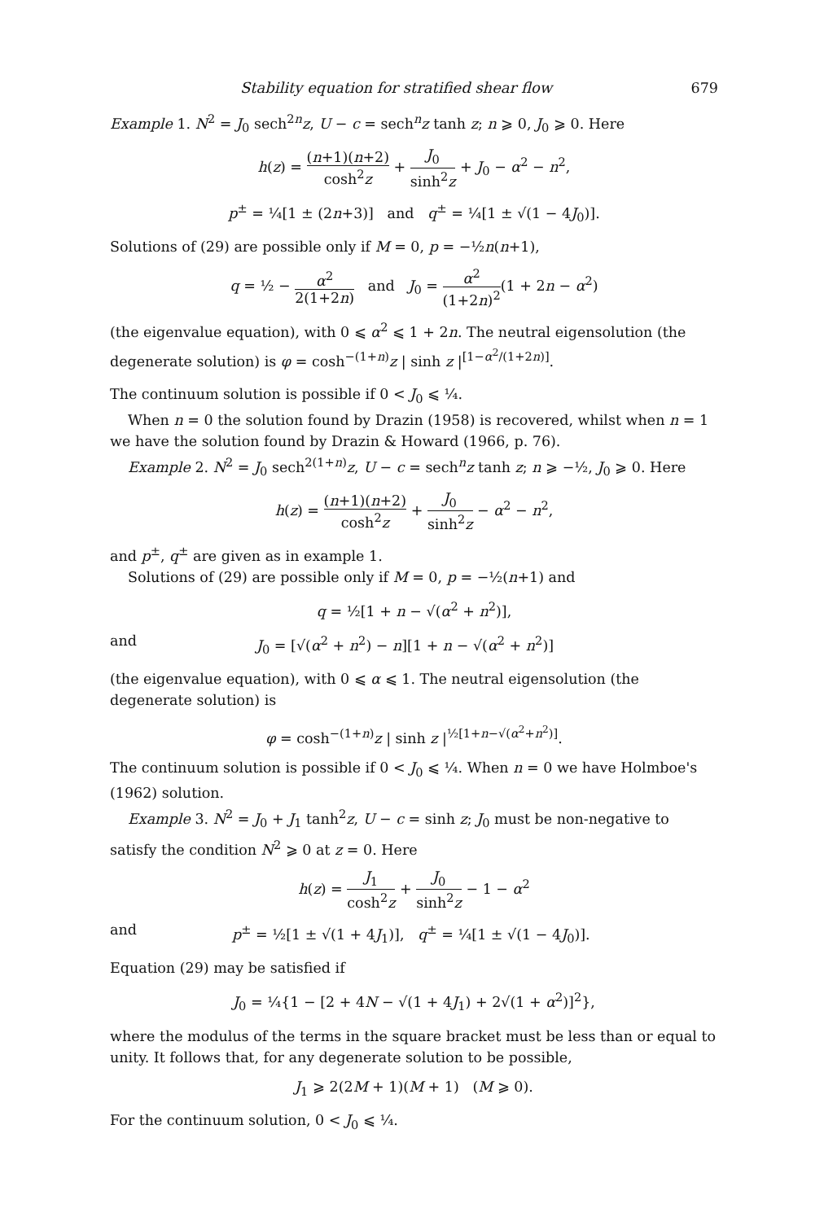Stability equation for stratified shear flow 679
Example 1. N<sup>2</sup> = J<sub>0</sub> sech<sup>2n</sup>z, U − c = sech<sup>n</sup>z tanh z; n ⩾ 0, J<sub>0</sub> ⩾ 0. Here
h(z) = (n+1)(n+2) cosh<sup>2</sup>z + J<sub>0</sub> sinh<sup>2</sup>z + J<sub>0</sub> − α<sup>2</sup> − n<sup>2</sup>,
p<sup>±</sup> = ¼[1 ± (2n+3)] and q<sup>±</sup> = ¼[1 ± √(1 − 4J<sub>0</sub>)].
Solutions of (29) are possible only if M = 0, p = −½n(n+1),
q = ½ − α<sup>2</sup> 2(1+2n) and J<sub>0</sub> = α<sup>2</sup> (1+2n)<sup>2</sup>(1 + 2n − α<sup>2</sup>)
(the eigenvalue equation), with 0 ⩽ α<sup>2</sup> ⩽ 1 + 2n. The neutral eigensolution (the degenerate solution) is φ = cosh<sup>−(1+n)</sup>z | sinh z |<sup>[1−α<sup>2</sup>/(1+2n)]</sup>.
The continuum solution is possible if 0 < J<sub>0</sub> ⩽ ¼.
When n = 0 the solution found by Drazin (1958) is recovered, whilst when n = 1 we have the solution found by Drazin & Howard (1966, p. 76).
Example 2. N<sup>2</sup> = J<sub>0</sub> sech<sup>2(1+n)</sup>z, U − c = sech<sup>n</sup>z tanh z; n ⩾ −½, J<sub>0</sub> ⩾ 0. Here
h(z) = (n+1)(n+2) cosh<sup>2</sup>z + J<sub>0</sub> sinh<sup>2</sup>z − α<sup>2</sup> − n<sup>2</sup>,
and p<sup>±</sup>, q<sup>±</sup> are given as in example 1.
Solutions of (29) are possible only if M = 0, p = −½(n+1) and
q = ½[1 + n − √(α<sup>2</sup> + n<sup>2</sup>)],
and J<sub>0</sub> = [√(α<sup>2</sup> + n<sup>2</sup>) − n][1 + n − √(α<sup>2</sup> + n<sup>2</sup>)]
(the eigenvalue equation), with 0 ⩽ α ⩽ 1. The neutral eigensolution (the degenerate solution) is
φ = cosh<sup>−(1+n)</sup>z | sinh z |<sup>½[1+n−√(α<sup>2</sup>+n<sup>2</sup>)]</sup>.
The continuum solution is possible if 0 < J<sub>0</sub> ⩽ ¼. When n = 0 we have Holmboe's (1962) solution.
Example 3. N<sup>2</sup> = J<sub>0</sub> + J<sub>1</sub> tanh<sup>2</sup>z, U − c = sinh z; J<sub>0</sub> must be non-negative to satisfy the condition N<sup>2</sup> ⩾ 0 at z = 0. Here
h(z) = J<sub>1</sub> cosh<sup>2</sup>z + J<sub>0</sub> sinh<sup>2</sup>z − 1 − α<sup>2</sup>
and p<sup>±</sup> = ½[1 ± √(1 + 4J<sub>1</sub>)], q<sup>±</sup> = ¼[1 ± √(1 − 4J<sub>0</sub>)].
Equation (29) may be satisfied if
J<sub>0</sub> = ¼{1 − [2 + 4N − √(1 + 4J<sub>1</sub>) + 2√(1 + α<sup>2</sup>)]<sup>2</sup>},
where the modulus of the terms in the square bracket must be less than or equal to unity. It follows that, for any degenerate solution to be possible,
J<sub>1</sub> ⩾ 2(2M + 1)(M + 1) (M ⩾ 0).
For the continuum solution, 0 < J<sub>0</sub> ⩽ ¼.